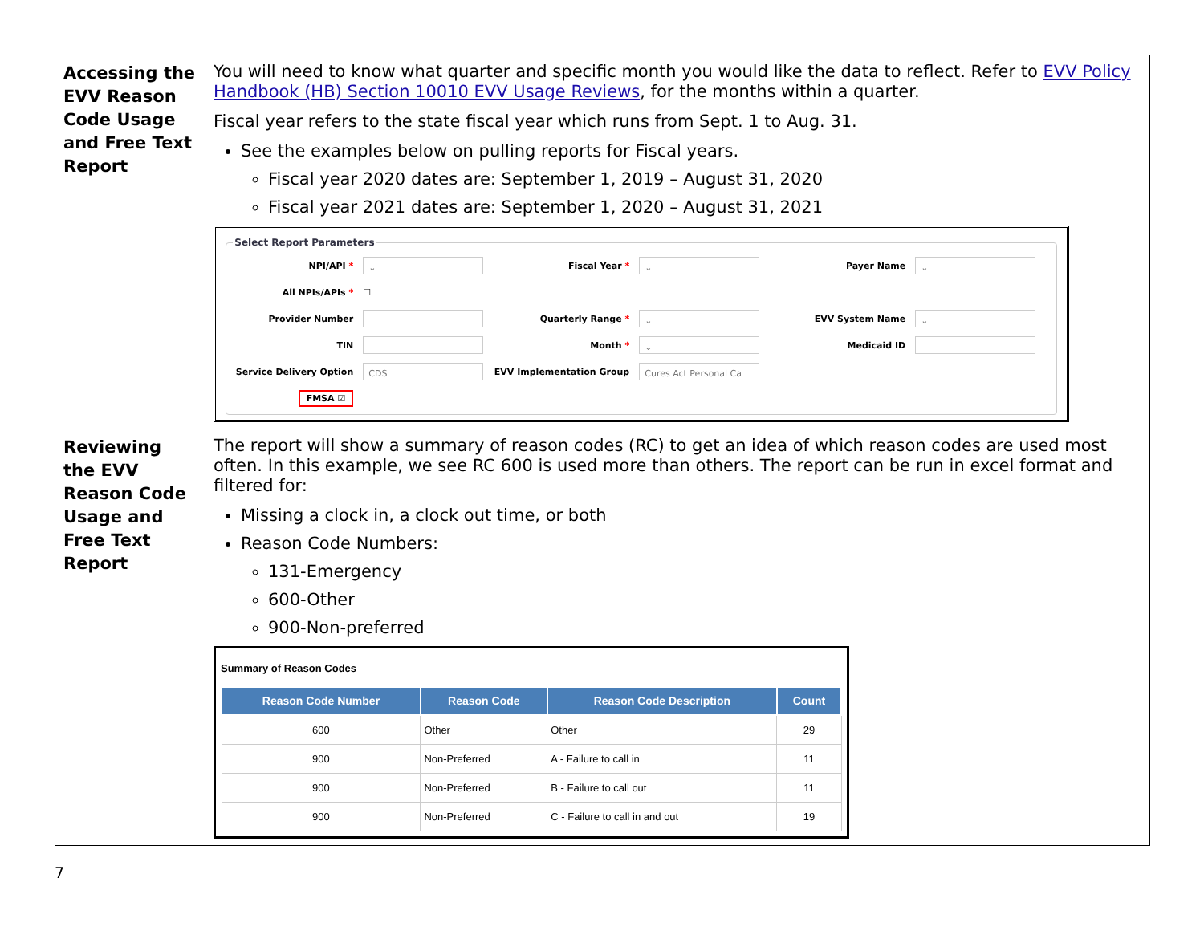| Accessing the EVV Reason Code Usage and Free Text Report | You will need to know what quarter and specific month you would like the data to reflect. Refer to EVV Policy Handbook (HB) Section 10010 EVV Usage Reviews , for the months within a quarter. Fiscal year refers to the state fiscal year which runs from Sept. 1 to Aug. 31. See the examples below on pulling reports for Fiscal years. Fiscal year 2020 dates are: September 1, 2019 – August 31, 2020 Fiscal year 2021 dates are: September 1, 2020 – August 31, 2021 Select Report Parameters NPI/API * ⌄ Fiscal Year * ⌄ Payer Name ⌄ All NPIs/APIs * ☐ Provider Number Quarterly Range * ⌄ EVV System Name ⌄ TIN Month * ⌄ Medicaid ID Service Delivery Option CDS EVV Implementation Group Cures Act Personal Ca FMSA ☑ |
| Reviewing the EVV Reason Code Usage and Free Text Report | The report will show a summary of reason codes (RC) to get an idea of which reason codes are used most often. In this example, we see RC 600 is used more than others. The report can be run in excel format and filtered for: Missing a clock in, a clock out time, or both Reason Code Numbers: 131-Emergency 600-Other 900-Non-preferred Summary of Reason Codes / Reason Code Number / Reason Code / Reason Code Description / Count / / --- / --- / --- / --- / / 600 / Other / Other / 29 / / 900 / Non-Preferred / A - Failure to call in / 11 / / 900 / Non-Preferred / B - Failure to call out / 11 / / 900 / Non-Preferred / C - Failure to call in and out / 19 / |
7